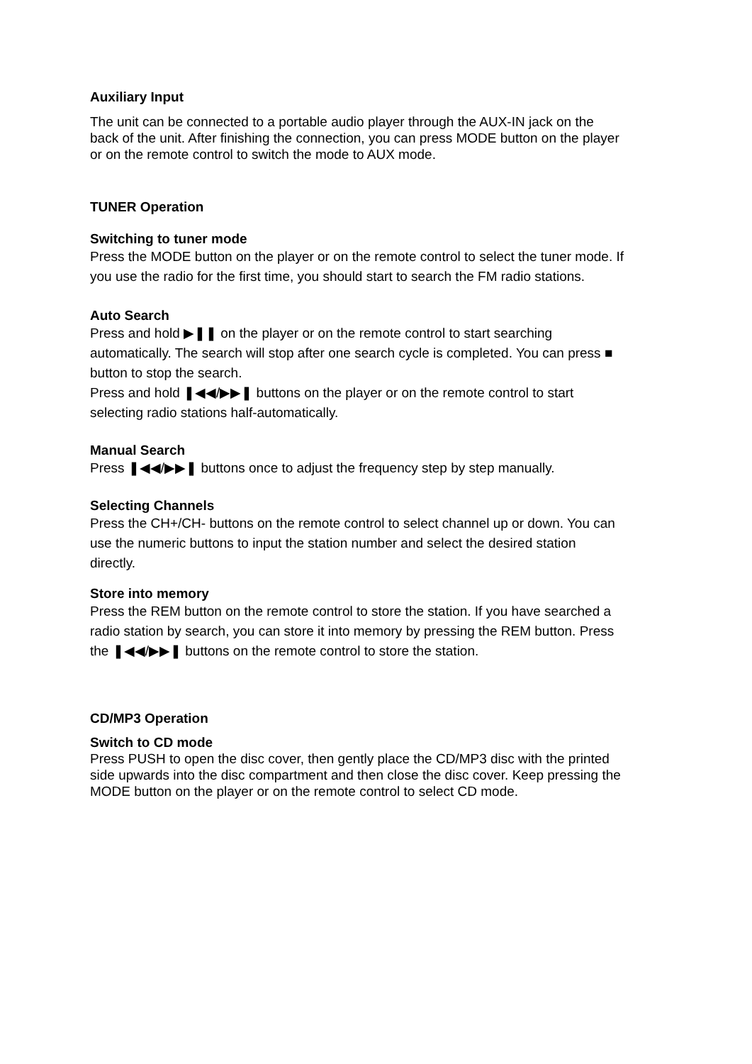Auxiliary Input
The unit can be connected to a portable audio player through the AUX-IN jack on the back of the unit. After finishing the connection, you can press MODE button on the player or on the remote control to switch the mode to AUX mode.
TUNER Operation
Switching to tuner mode
Press the MODE button on the player or on the remote control to select the tuner mode. If you use the radio for the first time, you should start to search the FM radio stations.
Auto Search
Press and hold ▶❚❚ on the player or on the remote control to start searching automatically. The search will stop after one search cycle is completed. You can press ■ button to stop the search.
Press and hold ❚◀◀/▶▶❚ buttons on the player or on the remote control to start selecting radio stations half-automatically.
Manual Search
Press ❚◀◀/▶▶❚ buttons once to adjust the frequency step by step manually.
Selecting Channels
Press the CH+/CH- buttons on the remote control to select channel up or down. You can use the numeric buttons to input the station number and select the desired station directly.
Store into memory
Press the REM button on the remote control to store the station. If you have searched a radio station by search, you can store it into memory by pressing the REM button. Press the ❚◀◀/▶▶❚ buttons on the remote control to store the station.
CD/MP3 Operation
Switch to CD mode
Press PUSH to open the disc cover, then gently place the CD/MP3 disc with the printed side upwards into the disc compartment and then close the disc cover. Keep pressing the MODE button on the player or on the remote control to select CD mode.